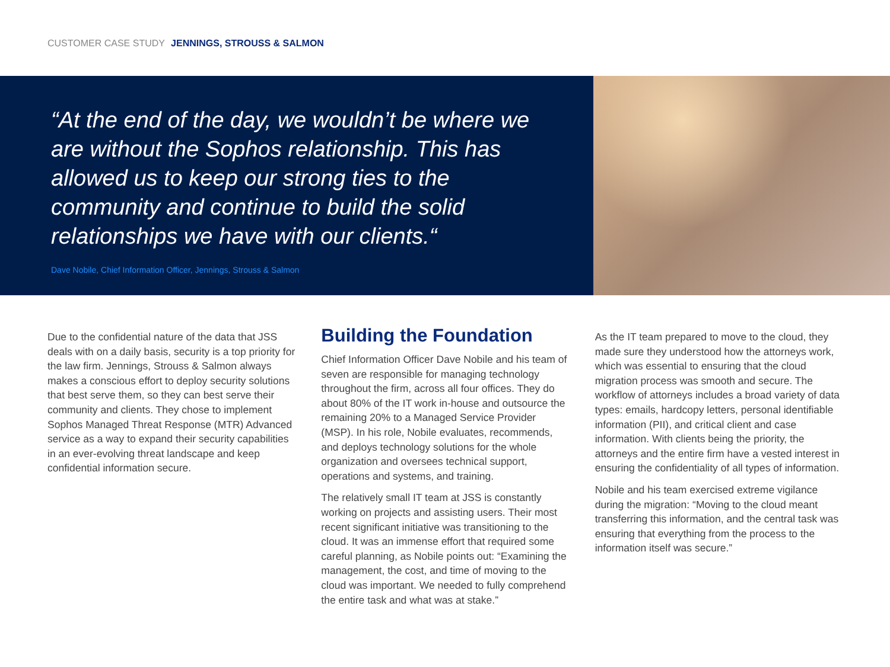CUSTOMER CASE STUDY JENNINGS, STROUSS & SALMON
“At the end of the day, we wouldn’t be where we are without the Sophos relationship. This has allowed us to keep our strong ties to the community and continue to build the solid relationships we have with our clients.“
Dave Nobile, Chief Information Officer, Jennings, Strouss & Salmon
Due to the confidential nature of the data that JSS deals with on a daily basis, security is a top priority for the law firm. Jennings, Strouss & Salmon always makes a conscious effort to deploy security solutions that best serve them, so they can best serve their community and clients. They chose to implement Sophos Managed Threat Response (MTR) Advanced service as a way to expand their security capabilities in an ever-evolving threat landscape and keep confidential information secure.
Building the Foundation
Chief Information Officer Dave Nobile and his team of seven are responsible for managing technology throughout the firm, across all four offices. They do about 80% of the IT work in-house and outsource the remaining 20% to a Managed Service Provider (MSP). In his role, Nobile evaluates, recommends, and deploys technology solutions for the whole organization and oversees technical support, operations and systems, and training.
The relatively small IT team at JSS is constantly working on projects and assisting users. Their most recent significant initiative was transitioning to the cloud. It was an immense effort that required some careful planning, as Nobile points out: “Examining the management, the cost, and time of moving to the cloud was important. We needed to fully comprehend the entire task and what was at stake.”
As the IT team prepared to move to the cloud, they made sure they understood how the attorneys work, which was essential to ensuring that the cloud migration process was smooth and secure. The workflow of attorneys includes a broad variety of data types: emails, hardcopy letters, personal identifiable information (PII), and critical client and case information. With clients being the priority, the attorneys and the entire firm have a vested interest in ensuring the confidentiality of all types of information.
Nobile and his team exercised extreme vigilance during the migration: “Moving to the cloud meant transferring this information, and the central task was ensuring that everything from the process to the information itself was secure.”